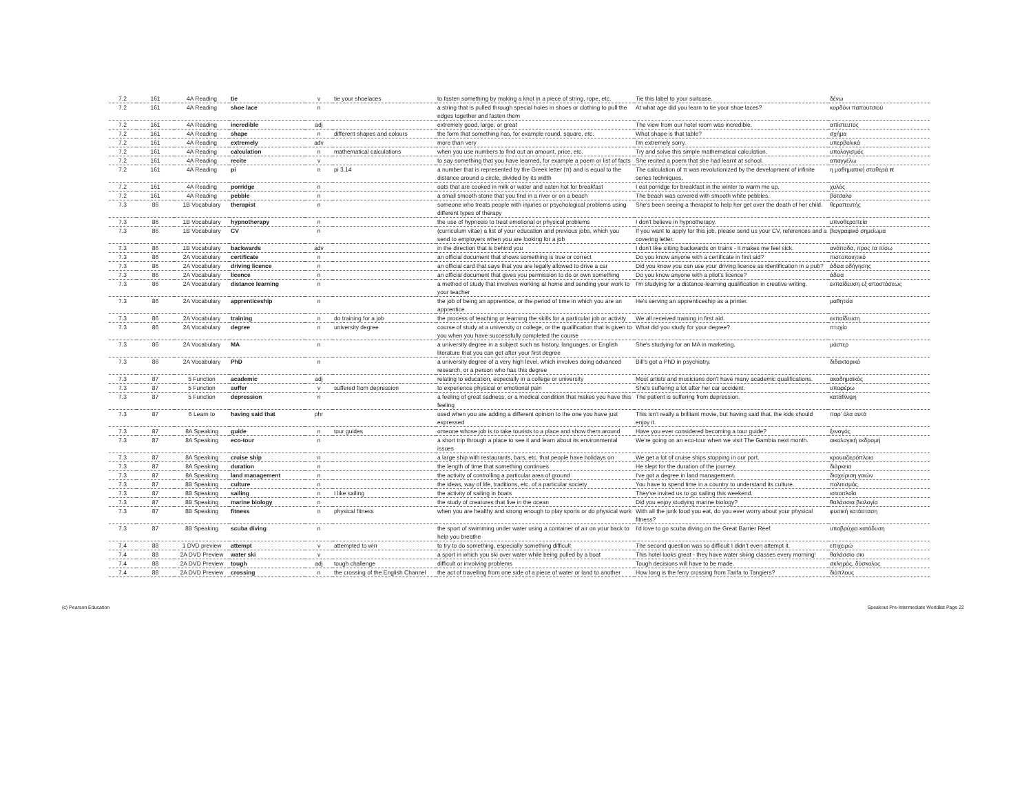| 7.2 | 161 | 4A Reading | tie | v | tie your shoelaces | to fasten something by making a knot in a piece of string, rope, etc. | Tie this label to your suitcase. | δένω |
| 7.2 | 161 | 4A Reading | shoe lace | n | | a string that is pulled through special holes in shoes or clothing to pull the edges together and fasten them | At what age did you learn to tie your shoe laces? | κορδόνι παπουτσιού |
| 7.2 | 161 | 4A Reading | incredible | adj | | extremely good, large, or great | The view from our hotel room was incredible. | απίστευτος |
| 7.2 | 161 | 4A Reading | shape | n | different shapes and colours | the form that something has, for example round, square, etc. | What shape is that table? | σχήμα |
| 7.2 | 161 | 4A Reading | extremely | adv | | more than very | I'm extremely sorry. | υπερβολικά |
| 7.2 | 161 | 4A Reading | calculation | n | mathematical calculations | when you use numbers to find out an amount, price, etc. | Try and solve this simple mathematical calculation. | υπολογισμός |
| 7.2 | 161 | 4A Reading | recite | v | | to say something that you have learned, for example a poem or list of facts | She recited a poem that she had learnt at school. | απαγγέλω |
| 7.2 | 161 | 4A Reading | pi | n | pi 3.14 | a number that is represented by the Greek letter (π) and is equal to the distance around a circle, divided by its width | The calculation of π was revolutionized by the development of infinite series techniques. | η μαθηματική σταθερά π |
| 7.2 | 161 | 4A Reading | porridge | n | | oats that are cooked in milk or water and eaten hot for breakfast | I eat porridge for breakfast in the winter to warm me up. | χυλός |
| 7.2 | 161 | 4A Reading | pebble | n | | a small smooth stone that you find in a river or on a beach | The beach was covered with smooth white pebbles. | βότσαλο |
| 7.3 | 86 | 1B Vocabulary | therapist | n | | someone who treats people with injuries or psychological problems using different types of therapy | She's been seeing a therapist to help her get over the death of her child. | θεραπευτής |
| 7.3 | 86 | 1B Vocabulary | hypnotherapy | n | | the use of hypnosis to treat emotional or physical problems | I don't believe in hypnotherapy. | υπνοθεραπεία |
| 7.3 | 86 | 1B Vocabulary | CV | n | | (curriculum vitae) a list of your education and previous jobs, which you send to employers when you are looking for a job | If you want to apply for this job, please send us your CV, references and a covering letter. | βιογραφικό σημείωμα |
| 7.3 | 86 | 1B Vocabulary | backwards | adv | | in the direction that is behind you | I don't like sitting backwards on trains - it makes me feel sick. | ανάποδα, προς τα πίσω |
| 7.3 | 86 | 2A Vocabulary | certificate | n | | an official document that shows something is true or correct | Do you know anyone with a certificate in first aid? | πιστοποιητικό |
| 7.3 | 86 | 2A Vocabulary | driving licence | n | | an official card that says that you are legally allowed to drive a car | Did you know you can use your driving licence as identification in a pub? | άδεια οδήγησης |
| 7.3 | 86 | 2A Vocabulary | licence | n | | an official document that gives you permission to do or own something | Do you know anyone with a pilot's licence? | άδεια |
| 7.3 | 86 | 2A Vocabulary | distance learning | n | | a method of study that involves working at home and sending your work to your teacher | I'm studying for a distance-learning qualification in creative writing. | εκπαίδευση εξ αποστάσεως |
| 7.3 | 86 | 2A Vocabulary | apprenticeship | n | | the job of being an apprentice, or the period of time in which you are an apprentice | He's serving an apprenticeship as a printer. | μαθητεία |
| 7.3 | 86 | 2A Vocabulary | training | n | do training for a job | the process of teaching or learning the skills for a particular job or activity | We all received training in first aid. | εκπαίδευση |
| 7.3 | 86 | 2A Vocabulary | degree | n | university degree | course of study at a university or college, or the qualification that is given to you when you have successfully completed the course | What did you study for your degree? | πτυχίο |
| 7.3 | 86 | 2A Vocabulary | MA | n | | a university degree in a subject such as history, languages, or English literature that you can get after your first degree | She's studying for an MA in marketing. | μάστερ |
| 7.3 | 86 | 2A Vocabulary | PhD | n | | a university degree of a very high level, which involves doing advanced research, or a person who has this degree | Bill's got a PhD in psychiatry. | διδακτορικό |
| 7.3 | 87 | 5 Function | academic | adj | | relating to education, especially in a college or university | Most artists and musicians don't have many academic qualifications. | ακαδημαϊκός |
| 7.3 | 87 | 5 Function | suffer | v | suffered from depression | to experience physical or emotional pain | She's suffering a lot after her car accident. | υποφέρω |
| 7.3 | 87 | 5 Function | depression | n | | a feeling of great sadness, or a medical condition that makes you have this feeling | The patient is suffering from depression. | κατάθλιψη |
| 7.3 | 87 | 6 Learn to | having said that | phr | | used when you are adding a different opinion to the one you have just expressed | This isn't really a brilliant movie, but having said that, the kids should enjoy it. | παρ' όλα αυτά |
| 7.3 | 87 | 8A Speaking | guide | n | tour guides | omeone whose job is to take tourists to a place and show them around | Have you ever considered becoming a tour guide? | ξεναγός |
| 7.3 | 87 | 8A Speaking | eco-tour | n | | a short trip through a place to see it and learn about its environmental issues | We're going on an eco-tour when we visit The Gambia next month. | οικολογική εκδρομή |
| 7.3 | 87 | 8A Speaking | cruise ship | n | | a large ship with restaurants, bars, etc. that people have holidays on | We get a lot of cruise ships stopping in our port. | κρουαζιερόπλοιο |
| 7.3 | 87 | 8A Speaking | duration | n | | the length of time that something continues | He slept for the duration of the journey. | διάρκεια |
| 7.3 | 87 | 8A Speaking | land management | n | | the activity of controlling a particular area of ground | I've got a degree in land management. | διαχείριση γαιών |
| 7.3 | 87 | 8B Speaking | culture | n | | the ideas, way of life, traditions, etc. of a particular society | You have to spend time in a country to understand its culture. | πολιτισμός |
| 7.3 | 87 | 8B Speaking | sailing | n | I like sailing | the activity of sailing in boats | They've invited us to go sailing this weekend. | ιστιοπλοΐα |
| 7.3 | 87 | 8B Speaking | marine biology | n | | the study of creatures that live in the ocean | Did you enjoy studying marine biology? | θαλάσσια βιολογία |
| 7.3 | 87 | 8B Speaking | fitness | n | physical fitness | when you are healthy and strong enough to play sports or do physical work | With all the junk food you eat, do you ever worry about your physical fitness? | φυσική κατάσταση |
| 7.3 | 87 | 8B Speaking | scuba diving | n | | the sport of swimming under water using a container of air on your back to help you breathe | I'd love to go scuba diving on the Great Barrier Reef. | υποβρύχια κατάδυση |
| 7.4 | 88 | 1 DVD preview | attempt | v | attempted to win | to try to do something, especially something difficult | The second question was so difficult I didn't even attempt it. | επιχειρώ |
| 7.4 | 88 | 2A DVD Preview | water ski | v | | a sport in which you ski over water while being pulled by a boat | This hotel looks great - they have water skiing classes every morning! | θαλάσσιο σκι |
| 7.4 | 88 | 2A DVD Preview | tough | adj | tough challenge | difficult or involving problems | Tough decisions will have to be made. | σκληρός, δύσκολος |
| 7.4 | 88 | 2A DVD Preview | crossing | n | the crossing of the English Channel | the act of travelling from one side of a piece of water or land to another | How long is the ferry crossing from Tarifa to Tangiers? | διάπλους |
(c) Pearson Education Speakout Pre-Intermediate Worldlist Page 22